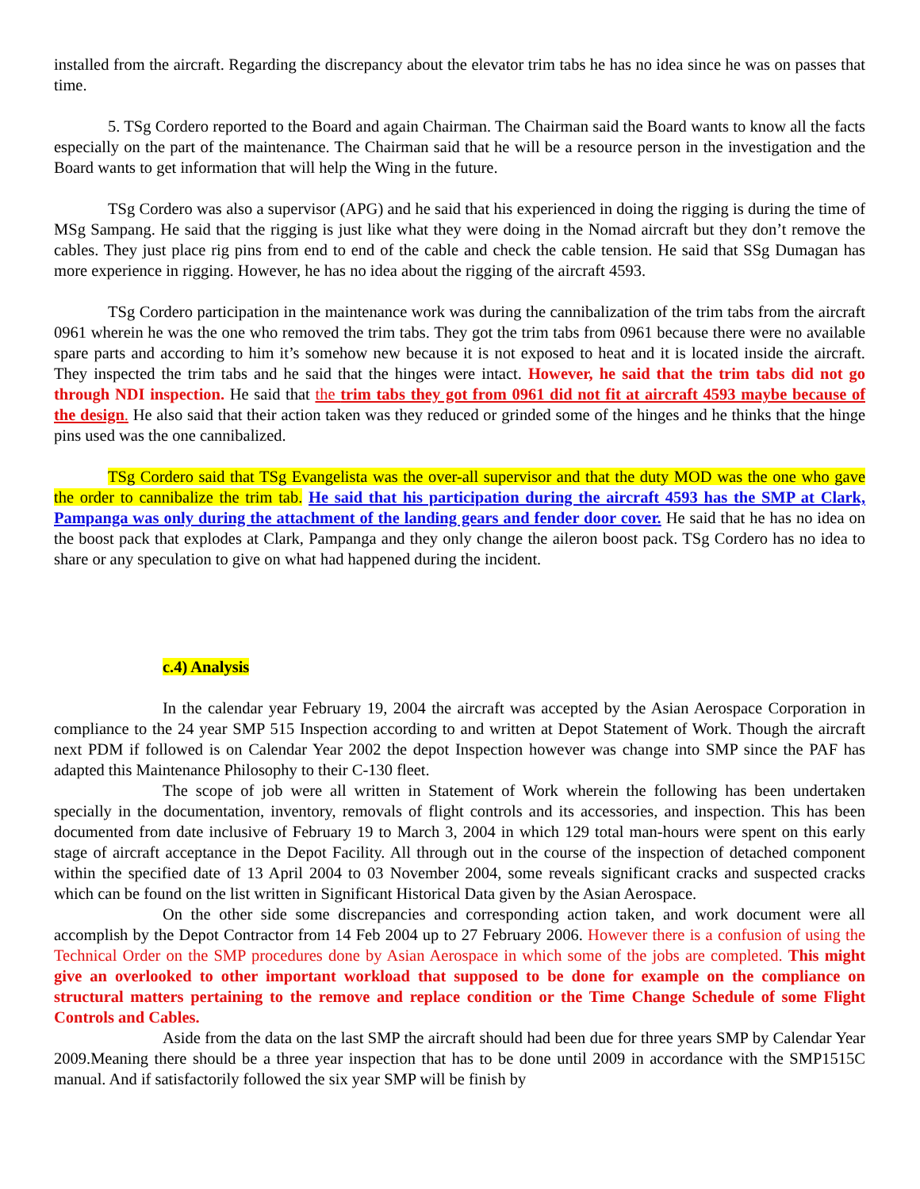installed from the aircraft. Regarding the discrepancy about the elevator trim tabs he has no idea since he was on passes that time.
5. TSg Cordero reported to the Board and again Chairman. The Chairman said the Board wants to know all the facts especially on the part of the maintenance. The Chairman said that he will be a resource person in the investigation and the Board wants to get information that will help the Wing in the future.
TSg Cordero was also a supervisor (APG) and he said that his experienced in doing the rigging is during the time of MSg Sampang. He said that the rigging is just like what they were doing in the Nomad aircraft but they don’t remove the cables. They just place rig pins from end to end of the cable and check the cable tension. He said that SSg Dumagan has more experience in rigging. However, he has no idea about the rigging of the aircraft 4593.
TSg Cordero participation in the maintenance work was during the cannibalization of the trim tabs from the aircraft 0961 wherein he was the one who removed the trim tabs. They got the trim tabs from 0961 because there were no available spare parts and according to him it’s somehow new because it is not exposed to heat and it is located inside the aircraft. They inspected the trim tabs and he said that the hinges were intact. However, he said that the trim tabs did not go through NDI inspection. He said that the trim tabs they got from 0961 did not fit at aircraft 4593 maybe because of the design. He also said that their action taken was they reduced or grinded some of the hinges and he thinks that the hinge pins used was the one cannibalized.
TSg Cordero said that TSg Evangelista was the over-all supervisor and that the duty MOD was the one who gave the order to cannibalize the trim tab. He said that his participation during the aircraft 4593 has the SMP at Clark, Pampanga was only during the attachment of the landing gears and fender door cover. He said that he has no idea on the boost pack that explodes at Clark, Pampanga and they only change the aileron boost pack. TSg Cordero has no idea to share or any speculation to give on what had happened during the incident.
c.4) Analysis
In the calendar year February 19, 2004 the aircraft was accepted by the Asian Aerospace Corporation in compliance to the 24 year SMP 515 Inspection according to and written at Depot Statement of Work. Though the aircraft next PDM if followed is on Calendar Year 2002 the depot Inspection however was change into SMP since the PAF has adapted this Maintenance Philosophy to their C-130 fleet.
The scope of job were all written in Statement of Work wherein the following has been undertaken specially in the documentation, inventory, removals of flight controls and its accessories, and inspection. This has been documented from date inclusive of February 19 to March 3, 2004 in which 129 total man-hours were spent on this early stage of aircraft acceptance in the Depot Facility. All through out in the course of the inspection of detached component within the specified date of 13 April 2004 to 03 November 2004, some reveals significant cracks and suspected cracks which can be found on the list written in Significant Historical Data given by the Asian Aerospace.
On the other side some discrepancies and corresponding action taken, and work document were all accomplish by the Depot Contractor from 14 Feb 2004 up to 27 February 2006. However there is a confusion of using the Technical Order on the SMP procedures done by Asian Aerospace in which some of the jobs are completed. This might give an overlooked to other important workload that supposed to be done for example on the compliance on structural matters pertaining to the remove and replace condition or the Time Change Schedule of some Flight Controls and Cables.
Aside from the data on the last SMP the aircraft should had been due for three years SMP by Calendar Year 2009.Meaning there should be a three year inspection that has to be done until 2009 in accordance with the SMP1515C manual. And if satisfactorily followed the six year SMP will be finish by